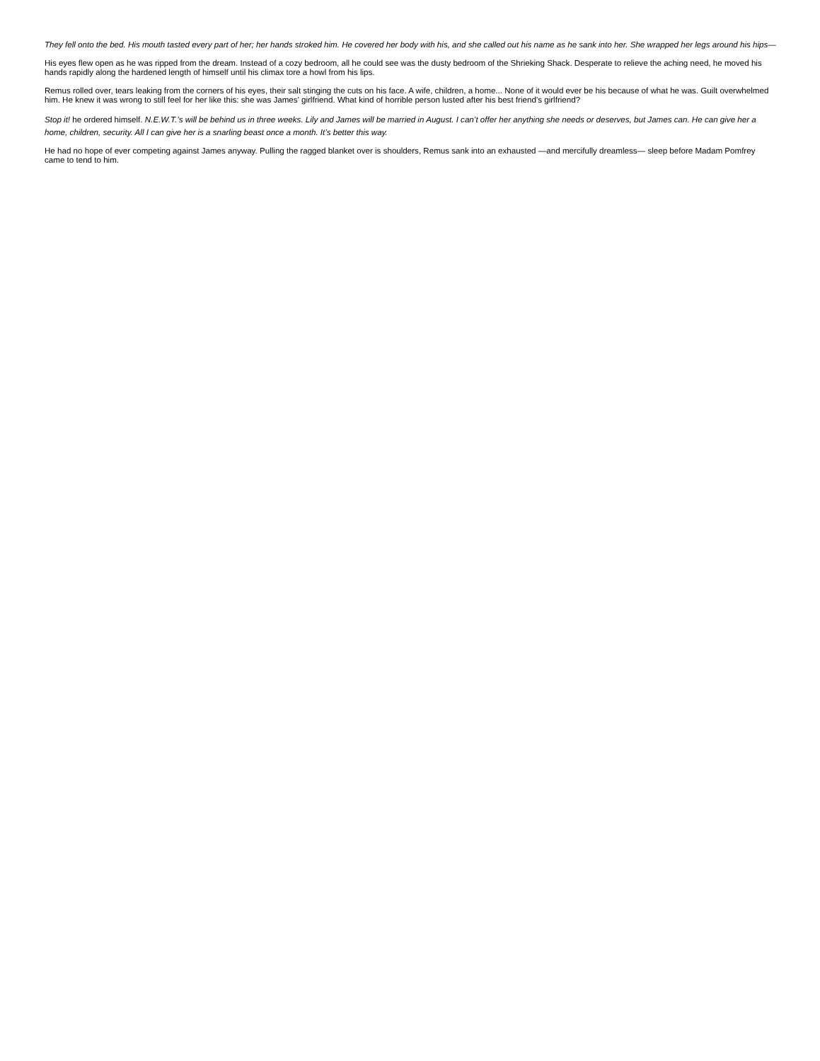They fell onto the bed. His mouth tasted every part of her; her hands stroked him. He covered her body with his, and she called out his name as he sank into her. She wrapped her legs around his hips—
His eyes flew open as he was ripped from the dream. Instead of a cozy bedroom, all he could see was the dusty bedroom of the Shrieking Shack. Desperate to relieve the aching need, he moved his hands rapidly along the hardened length of himself until his climax tore a howl from his lips.
Remus rolled over, tears leaking from the corners of his eyes, their salt stinging the cuts on his face. A wife, children, a home... None of it would ever be his because of what he was. Guilt overwhelmed him. He knew it was wrong to still feel for her like this: she was James’ girlfriend. What kind of horrible person lusted after his best friend’s girlfriend?
Stop it! he ordered himself. N.E.W.T.’s will be behind us in three weeks. Lily and James will be married in August. I can’t offer her anything she needs or deserves, but James can. He can give her a home, children, security. All I can give her is a snarling beast once a month. It’s better this way.
He had no hope of ever competing against James anyway. Pulling the ragged blanket over is shoulders, Remus sank into an exhausted —and mercifully dreamless— sleep before Madam Pomfrey came to tend to him.